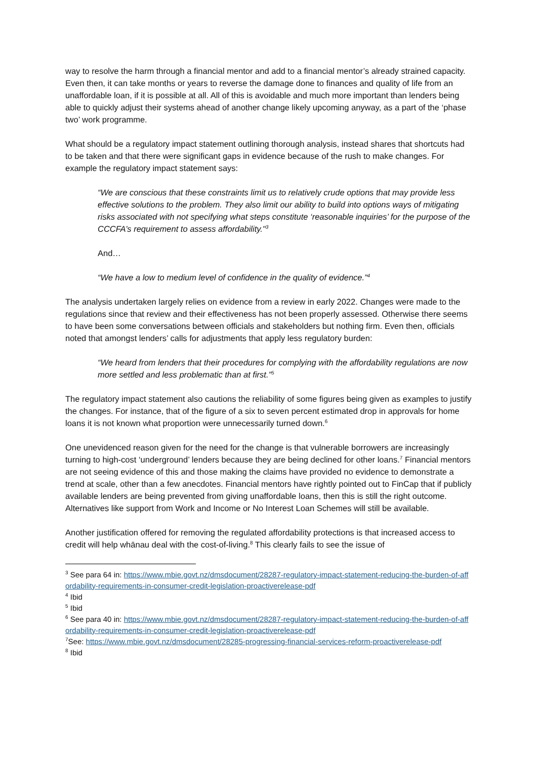way to resolve the harm through a financial mentor and add to a financial mentor’s already strained capacity. Even then, it can take months or years to reverse the damage done to finances and quality of life from an unaffordable loan, if it is possible at all. All of this is avoidable and much more important than lenders being able to quickly adjust their systems ahead of another change likely upcoming anyway, as a part of the ‘phase two’ work programme.
What should be a regulatory impact statement outlining thorough analysis, instead shares that shortcuts had to be taken and that there were significant gaps in evidence because of the rush to make changes. For example the regulatory impact statement says:
“We are conscious that these constraints limit us to relatively crude options that may provide less effective solutions to the problem. They also limit our ability to build into options ways of mitigating risks associated with not specifying what steps constitute ‘reasonable inquiries’ for the purpose of the CCCFA’s requirement to assess affordability."<sup>3</sup>
And…
“We have a low to medium level of confidence in the quality of evidence.”<sup>4</sup>
The analysis undertaken largely relies on evidence from a review in early 2022. Changes were made to the regulations since that review and their effectiveness has not been properly assessed. Otherwise there seems to have been some conversations between officials and stakeholders but nothing firm. Even then, officials noted that amongst lenders’ calls for adjustments that apply less regulatory burden:
“We heard from lenders that their procedures for complying with the affordability regulations are now more settled and less problematic than at first.”<sup>5</sup>
The regulatory impact statement also cautions the reliability of some figures being given as examples to justify the changes. For instance, that of the figure of a six to seven percent estimated drop in approvals for home loans it is not known what proportion were unnecessarily turned down.<sup>6</sup>
One unevidenced reason given for the need for the change is that vulnerable borrowers are increasingly turning to high-cost ‘underground’ lenders because they are being declined for other loans.<sup>7</sup> Financial mentors are not seeing evidence of this and those making the claims have provided no evidence to demonstrate a trend at scale, other than a few anecdotes. Financial mentors have rightly pointed out to FinCap that if publicly available lenders are being prevented from giving unaffordable loans, then this is still the right outcome. Alternatives like support from Work and Income or No Interest Loan Schemes will still be available.
Another justification offered for removing the regulated affordability protections is that increased access to credit will help whānau deal with the cost-of-living.<sup>8</sup> This clearly fails to see the issue of
<sup>3</sup> See para 64 in: https://www.mbie.govt.nz/dmsdocument/28287-regulatory-impact-statement-reducing-the-burden-of-affordability-requirements-in-consumer-credit-legislation-proactiverelease-pdf
<sup>4</sup> Ibid
<sup>5</sup> Ibid
<sup>6</sup> See para 40 in: https://www.mbie.govt.nz/dmsdocument/28287-regulatory-impact-statement-reducing-the-burden-of-affordability-requirements-in-consumer-credit-legislation-proactiverelease-pdf
<sup>7</sup> See: https://www.mbie.govt.nz/dmsdocument/28285-progressing-financial-services-reform-proactiverelease-pdf
<sup>8</sup> Ibid